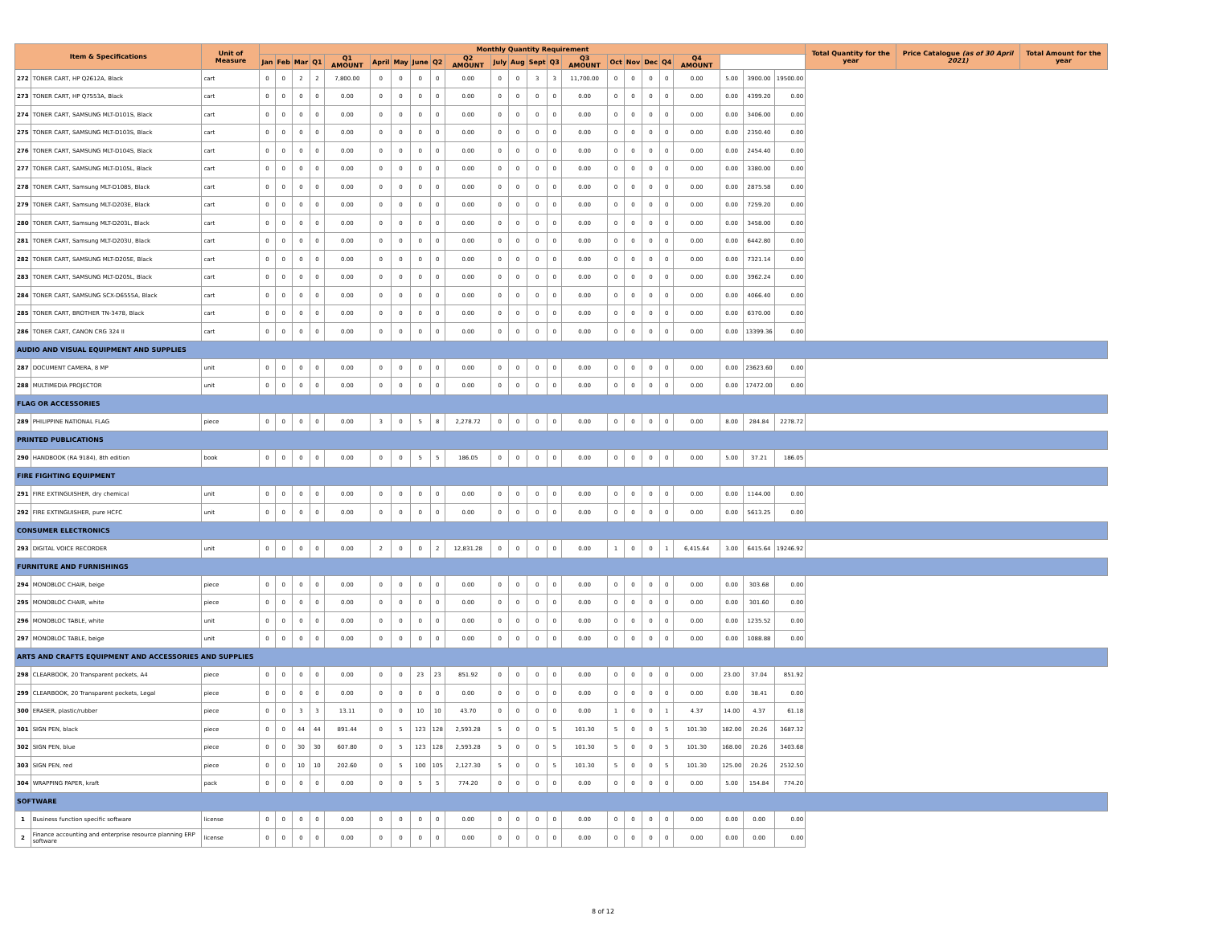| Item & Specifications | | Unit of Measure | Monthly Quantity Requirement | | | | | | | | | | | | | | | | | | | | | | | Total Quantity for the year | Price Catalogue (as of 30 April 2021) | Total Amount for the year |
| --- | --- | --- | --- | --- | --- | --- | --- | --- | --- | --- | --- | --- | --- | --- | --- | --- | --- | --- | --- | --- | --- | --- | --- | --- | --- | --- | --- | --- |
| | | | Jan | Feb | Mar | Q1 | Q1 AMOUNT | April | May | June | Q2 | Q2 AMOUNT | July | Aug | Sept | Q3 | Q3 AMOUNT | Oct | Nov | Dec | Q4 | Q4 AMOUNT | | | | | | |
| 272 | TONER CART, HP Q2612A, Black | cart | 0 | 0 | 2 | 2 | 7,800.00 | 0 | 0 | 0 | 0 | 0.00 | 0 | 0 | 3 | 3 | 11,700.00 | 0 | 0 | 0 | 0 | 0.00 | 5.00 | 3900.00 | 19500.00 | | | |
| 273 | TONER CART, HP Q7553A, Black | cart | 0 | 0 | 0 | 0 | 0.00 | 0 | 0 | 0 | 0 | 0.00 | 0 | 0 | 0 | 0 | 0.00 | 0 | 0 | 0 | 0 | 0.00 | 0.00 | 4399.20 | 0.00 | | | |
| 274 | TONER CART, SAMSUNG MLT-D101S, Black | cart | 0 | 0 | 0 | 0 | 0.00 | 0 | 0 | 0 | 0 | 0.00 | 0 | 0 | 0 | 0 | 0.00 | 0 | 0 | 0 | 0 | 0.00 | 0.00 | 3406.00 | 0.00 | | | |
| 275 | TONER CART, SAMSUNG MLT-D103S, Black | cart | 0 | 0 | 0 | 0 | 0.00 | 0 | 0 | 0 | 0 | 0.00 | 0 | 0 | 0 | 0 | 0.00 | 0 | 0 | 0 | 0 | 0.00 | 0.00 | 2350.40 | 0.00 | | | |
| 276 | TONER CART, SAMSUNG MLT-D104S, Black | cart | 0 | 0 | 0 | 0 | 0.00 | 0 | 0 | 0 | 0 | 0.00 | 0 | 0 | 0 | 0 | 0.00 | 0 | 0 | 0 | 0 | 0.00 | 0.00 | 2454.40 | 0.00 | | | |
| 277 | TONER CART, SAMSUNG MLT-D105L, Black | cart | 0 | 0 | 0 | 0 | 0.00 | 0 | 0 | 0 | 0 | 0.00 | 0 | 0 | 0 | 0 | 0.00 | 0 | 0 | 0 | 0 | 0.00 | 0.00 | 3380.00 | 0.00 | | | |
| 278 | TONER CART, Samsung MLT-D108S, Black | cart | 0 | 0 | 0 | 0 | 0.00 | 0 | 0 | 0 | 0 | 0.00 | 0 | 0 | 0 | 0 | 0.00 | 0 | 0 | 0 | 0 | 0.00 | 0.00 | 2875.58 | 0.00 | | | |
| 279 | TONER CART, Samsung MLT-D203E, Black | cart | 0 | 0 | 0 | 0 | 0.00 | 0 | 0 | 0 | 0 | 0.00 | 0 | 0 | 0 | 0 | 0.00 | 0 | 0 | 0 | 0 | 0.00 | 0.00 | 7259.20 | 0.00 | | | |
| 280 | TONER CART, Samsung MLT-D203L, Black | cart | 0 | 0 | 0 | 0 | 0.00 | 0 | 0 | 0 | 0 | 0.00 | 0 | 0 | 0 | 0 | 0.00 | 0 | 0 | 0 | 0 | 0.00 | 0.00 | 3458.00 | 0.00 | | | |
| 281 | TONER CART, Samsung MLT-D203U, Black | cart | 0 | 0 | 0 | 0 | 0.00 | 0 | 0 | 0 | 0 | 0.00 | 0 | 0 | 0 | 0 | 0.00 | 0 | 0 | 0 | 0 | 0.00 | 0.00 | 6442.80 | 0.00 | | | |
| 282 | TONER CART, SAMSUNG MLT-D205E, Black | cart | 0 | 0 | 0 | 0 | 0.00 | 0 | 0 | 0 | 0 | 0.00 | 0 | 0 | 0 | 0 | 0.00 | 0 | 0 | 0 | 0 | 0.00 | 0.00 | 7321.14 | 0.00 | | | |
| 283 | TONER CART, SAMSUNG MLT-D205L, Black | cart | 0 | 0 | 0 | 0 | 0.00 | 0 | 0 | 0 | 0 | 0.00 | 0 | 0 | 0 | 0 | 0.00 | 0 | 0 | 0 | 0 | 0.00 | 0.00 | 3962.24 | 0.00 | | | |
| 284 | TONER CART, SAMSUNG SCX-D6555A, Black | cart | 0 | 0 | 0 | 0 | 0.00 | 0 | 0 | 0 | 0 | 0.00 | 0 | 0 | 0 | 0 | 0.00 | 0 | 0 | 0 | 0 | 0.00 | 0.00 | 4066.40 | 0.00 | | | |
| 285 | TONER CART, BROTHER TN-3478, Black | cart | 0 | 0 | 0 | 0 | 0.00 | 0 | 0 | 0 | 0 | 0.00 | 0 | 0 | 0 | 0 | 0.00 | 0 | 0 | 0 | 0 | 0.00 | 0.00 | 6370.00 | 0.00 | | | |
| 286 | TONER CART, CANON CRG 324 II | cart | 0 | 0 | 0 | 0 | 0.00 | 0 | 0 | 0 | 0 | 0.00 | 0 | 0 | 0 | 0 | 0.00 | 0 | 0 | 0 | 0 | 0.00 | 0.00 | 13399.36 | 0.00 | | | |
| AUDIO AND VISUAL EQUIPMENT AND SUPPLIES | | | | | | | | | | | | | | | | | | | | | | | | | | | | |
| 287 | DOCUMENT CAMERA, 8 MP | unit | 0 | 0 | 0 | 0 | 0.00 | 0 | 0 | 0 | 0 | 0.00 | 0 | 0 | 0 | 0 | 0.00 | 0 | 0 | 0 | 0 | 0.00 | 0.00 | 23623.60 | 0.00 | | | |
| 288 | MULTIMEDIA PROJECTOR | unit | 0 | 0 | 0 | 0 | 0.00 | 0 | 0 | 0 | 0 | 0.00 | 0 | 0 | 0 | 0 | 0.00 | 0 | 0 | 0 | 0 | 0.00 | 0.00 | 17472.00 | 0.00 | | | |
| FLAG OR ACCESSORIES | | | | | | | | | | | | | | | | | | | | | | | | | | | | |
| 289 | PHILIPPINE NATIONAL FLAG | piece | 0 | 0 | 0 | 0 | 0.00 | 3 | 0 | 5 | 8 | 2,278.72 | 0 | 0 | 0 | 0 | 0.00 | 0 | 0 | 0 | 0 | 0.00 | 8.00 | 284.84 | 2278.72 | | | |
| PRINTED PUBLICATIONS | | | | | | | | | | | | | | | | | | | | | | | | | | | | |
| 290 | HANDBOOK (RA 9184), 8th edition | book | 0 | 0 | 0 | 0 | 0.00 | 0 | 0 | 5 | 5 | 186.05 | 0 | 0 | 0 | 0 | 0.00 | 0 | 0 | 0 | 0 | 0.00 | 5.00 | 37.21 | 186.05 | | | |
| FIRE FIGHTING EQUIPMENT | | | | | | | | | | | | | | | | | | | | | | | | | | | | |
| 291 | FIRE EXTINGUISHER, dry chemical | unit | 0 | 0 | 0 | 0 | 0.00 | 0 | 0 | 0 | 0 | 0.00 | 0 | 0 | 0 | 0 | 0.00 | 0 | 0 | 0 | 0 | 0.00 | 0.00 | 1144.00 | 0.00 | | | |
| 292 | FIRE EXTINGUISHER, pure HCFC | unit | 0 | 0 | 0 | 0 | 0.00 | 0 | 0 | 0 | 0 | 0.00 | 0 | 0 | 0 | 0 | 0.00 | 0 | 0 | 0 | 0 | 0.00 | 0.00 | 5613.25 | 0.00 | | | |
| CONSUMER ELECTRONICS | | | | | | | | | | | | | | | | | | | | | | | | | | | | |
| 293 | DIGITAL VOICE RECORDER | unit | 0 | 0 | 0 | 0 | 0.00 | 2 | 0 | 0 | 2 | 12,831.28 | 0 | 0 | 0 | 0 | 0.00 | 1 | 0 | 0 | 1 | 6,415.64 | 3.00 | 6415.64 | 19246.92 | | | |
| FURNITURE AND FURNISHINGS | | | | | | | | | | | | | | | | | | | | | | | | | | | | |
| 294 | MONOBLOC CHAIR, beige | piece | 0 | 0 | 0 | 0 | 0.00 | 0 | 0 | 0 | 0 | 0.00 | 0 | 0 | 0 | 0 | 0.00 | 0 | 0 | 0 | 0 | 0.00 | 0.00 | 303.68 | 0.00 | | | |
| 295 | MONOBLOC CHAIR, white | piece | 0 | 0 | 0 | 0 | 0.00 | 0 | 0 | 0 | 0 | 0.00 | 0 | 0 | 0 | 0 | 0.00 | 0 | 0 | 0 | 0 | 0.00 | 0.00 | 301.60 | 0.00 | | | |
| 296 | MONOBLOC TABLE, white | unit | 0 | 0 | 0 | 0 | 0.00 | 0 | 0 | 0 | 0 | 0.00 | 0 | 0 | 0 | 0 | 0.00 | 0 | 0 | 0 | 0 | 0.00 | 0.00 | 1235.52 | 0.00 | | | |
| 297 | MONOBLOC TABLE, beige | unit | 0 | 0 | 0 | 0 | 0.00 | 0 | 0 | 0 | 0 | 0.00 | 0 | 0 | 0 | 0 | 0.00 | 0 | 0 | 0 | 0 | 0.00 | 0.00 | 1088.88 | 0.00 | | | |
| ARTS AND CRAFTS EQUIPMENT AND ACCESSORIES AND SUPPLIES | | | | | | | | | | | | | | | | | | | | | | | | | | | | |
| 298 | CLEARBOOK, 20 Transparent pockets, A4 | piece | 0 | 0 | 0 | 0 | 0.00 | 0 | 0 | 23 | 23 | 851.92 | 0 | 0 | 0 | 0 | 0.00 | 0 | 0 | 0 | 0 | 0.00 | 23.00 | 37.04 | 851.92 | | | |
| 299 | CLEARBOOK, 20 Transparent pockets, Legal | piece | 0 | 0 | 0 | 0 | 0.00 | 0 | 0 | 0 | 0 | 0.00 | 0 | 0 | 0 | 0 | 0.00 | 0 | 0 | 0 | 0 | 0.00 | 0.00 | 38.41 | 0.00 | | | |
| 300 | ERASER, plastic/rubber | piece | 0 | 0 | 3 | 3 | 13.11 | 0 | 0 | 10 | 10 | 43.70 | 0 | 0 | 0 | 0 | 0.00 | 1 | 0 | 0 | 1 | 4.37 | 14.00 | 4.37 | 61.18 | | | |
| 301 | SIGN PEN, black | piece | 0 | 0 | 44 | 44 | 891.44 | 0 | 5 | 123 | 128 | 2,593.28 | 5 | 0 | 0 | 5 | 101.30 | 5 | 0 | 0 | 5 | 101.30 | 182.00 | 20.26 | 3687.32 | | | |
| 302 | SIGN PEN, blue | piece | 0 | 0 | 30 | 30 | 607.80 | 0 | 5 | 123 | 128 | 2,593.28 | 5 | 0 | 0 | 5 | 101.30 | 5 | 0 | 0 | 5 | 101.30 | 168.00 | 20.26 | 3403.68 | | | |
| 303 | SIGN PEN, red | piece | 0 | 0 | 10 | 10 | 202.60 | 0 | 5 | 100 | 105 | 2,127.30 | 5 | 0 | 0 | 5 | 101.30 | 5 | 0 | 0 | 5 | 101.30 | 125.00 | 20.26 | 2532.50 | | | |
| 304 | WRAPPING PAPER, kraft | pack | 0 | 0 | 0 | 0 | 0.00 | 0 | 0 | 5 | 5 | 774.20 | 0 | 0 | 0 | 0 | 0.00 | 0 | 0 | 0 | 0 | 0.00 | 5.00 | 154.84 | 774.20 | | | |
| SOFTWARE | | | | | | | | | | | | | | | | | | | | | | | | | | | | |
| 1 | Business function specific software | license | 0 | 0 | 0 | 0 | 0.00 | 0 | 0 | 0 | 0 | 0.00 | 0 | 0 | 0 | 0 | 0.00 | 0 | 0 | 0 | 0 | 0.00 | 0.00 | 0.00 | 0.00 | | | |
| 2 | Finance accounting and enterprise resource planning ERP software | license | 0 | 0 | 0 | 0 | 0.00 | 0 | 0 | 0 | 0 | 0.00 | 0 | 0 | 0 | 0 | 0.00 | 0 | 0 | 0 | 0 | 0.00 | 0.00 | 0.00 | 0.00 | | | |
8 of 12